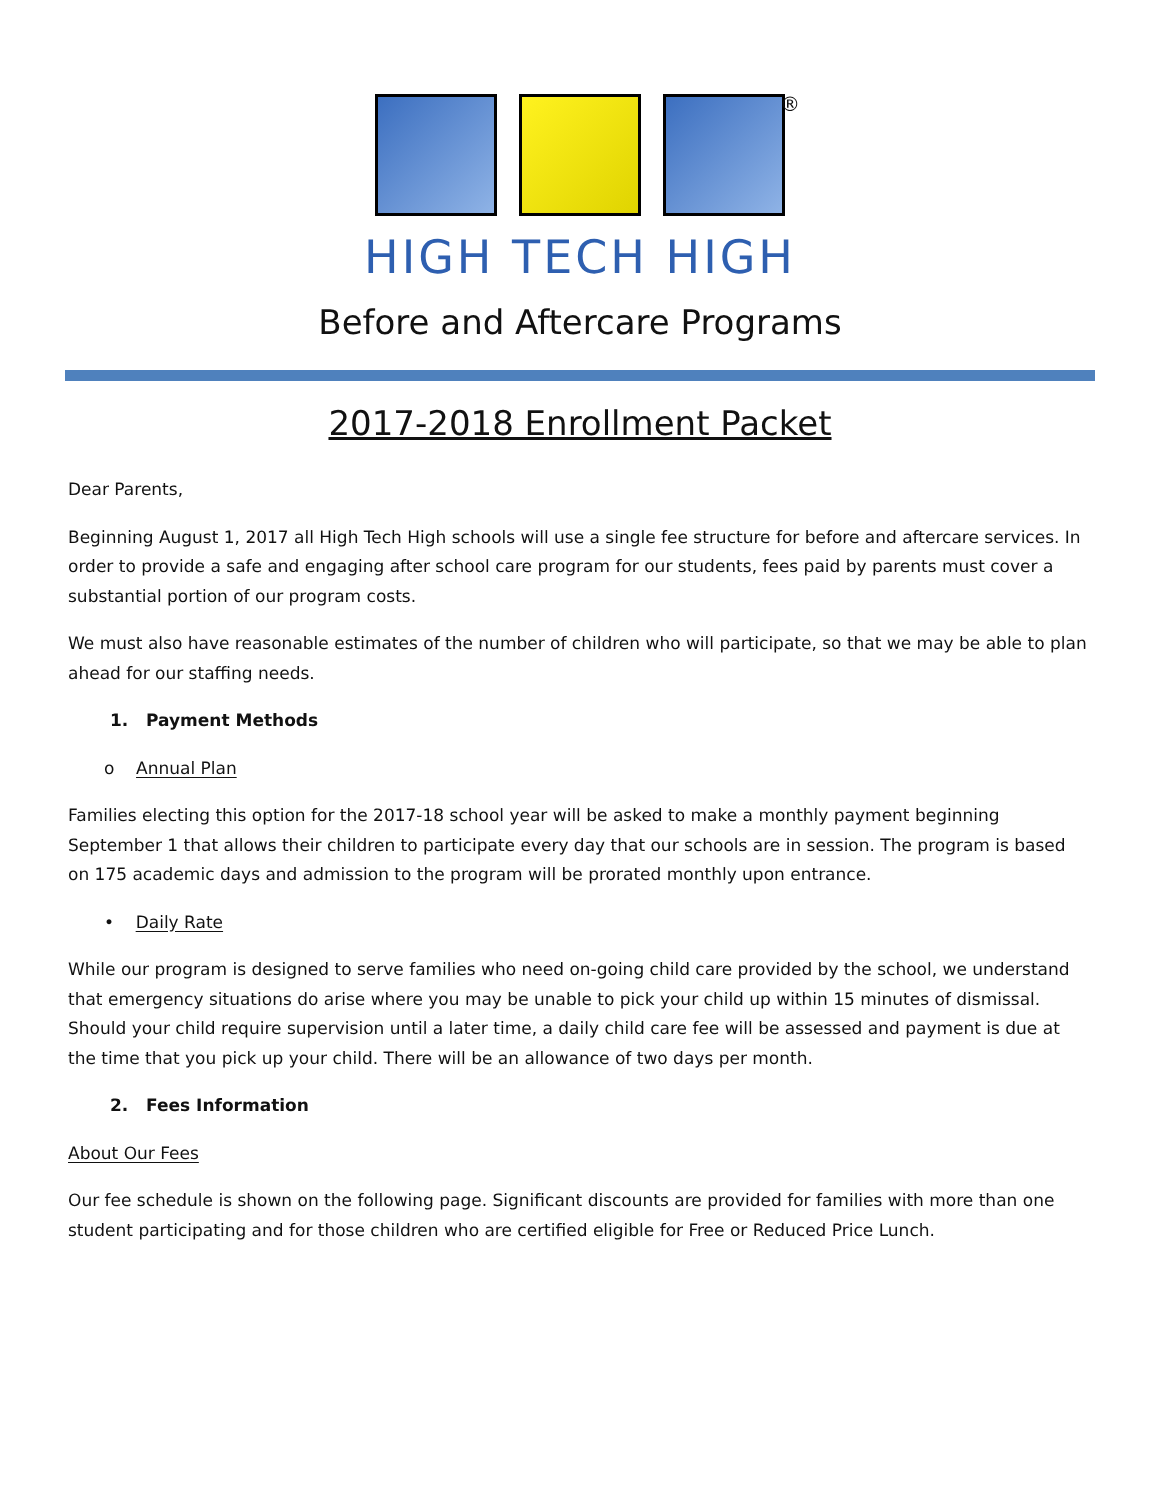®
HIGH TECH HIGH
Before and Aftercare Programs
2017-2018 Enrollment Packet
Dear Parents,
Beginning August 1, 2017 all High Tech High schools will use a single fee structure for before and aftercare services. In order to provide a safe and engaging after school care program for our students, fees paid by parents must cover a substantial portion of our program costs.
We must also have reasonable estimates of the number of children who will participate, so that we may be able to plan ahead for our staffing needs.
1. Payment Methods
o Annual Plan
Families electing this option for the 2017-18 school year will be asked to make a monthly payment beginning September 1 that allows their children to participate every day that our schools are in session. The program is based on 175 academic days and admission to the program will be prorated monthly upon entrance.
• Daily Rate
While our program is designed to serve families who need on-going child care provided by the school, we understand that emergency situations do arise where you may be unable to pick your child up within 15 minutes of dismissal. Should your child require supervision until a later time, a daily child care fee will be assessed and payment is due at the time that you pick up your child. There will be an allowance of two days per month.
2. Fees Information
About Our Fees
Our fee schedule is shown on the following page. Significant discounts are provided for families with more than one student participating and for those children who are certified eligible for Free or Reduced Price Lunch.